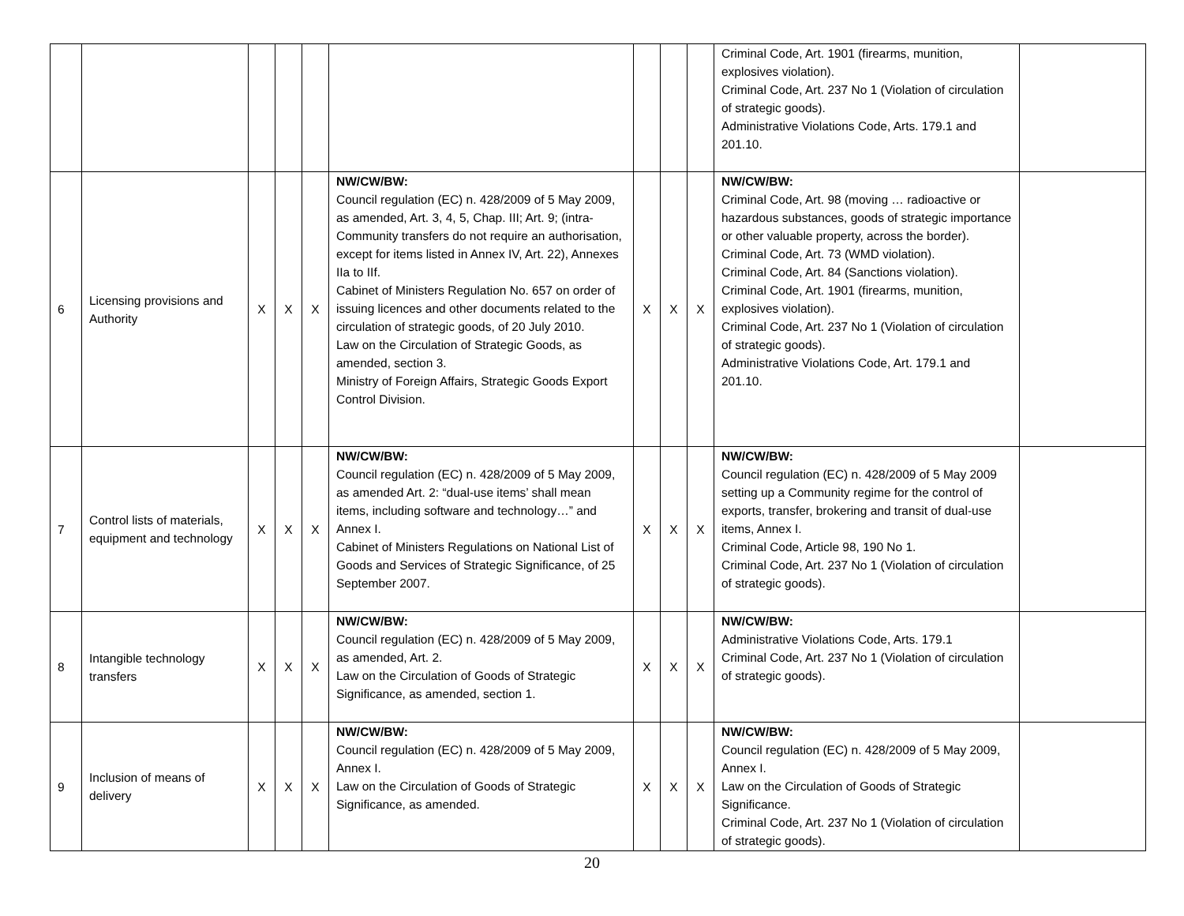| | | | | | | | | | Criminal Code, Art. 1901 (firearms, munition, explosives violation). Criminal Code, Art. 237 No 1 (Violation of circulation of strategic goods). Administrative Violations Code, Arts. 179.1 and 201.10. | |
| 6 | Licensing provisions and Authority | X | X | X | NW/CW/BW: Council regulation (EC) n. 428/2009 of 5 May 2009, as amended, Art. 3, 4, 5, Chap. III; Art. 9; (intra-Community transfers do not require an authorisation, except for items listed in Annex IV, Art. 22), Annexes IIa to IIf. Cabinet of Ministers Regulation No. 657 on order of issuing licences and other documents related to the circulation of strategic goods, of 20 July 2010. Law on the Circulation of Strategic Goods, as amended, section 3. Ministry of Foreign Affairs, Strategic Goods Export Control Division. | X | X | X | NW/CW/BW: Criminal Code, Art. 98 (moving … radioactive or hazardous substances, goods of strategic importance or other valuable property, across the border). Criminal Code, Art. 73 (WMD violation). Criminal Code, Art. 84 (Sanctions violation). Criminal Code, Art. 1901 (firearms, munition, explosives violation). Criminal Code, Art. 237 No 1 (Violation of circulation of strategic goods). Administrative Violations Code, Art. 179.1 and 201.10. | |
| 7 | Control lists of materials, equipment and technology | X | X | X | NW/CW/BW: Council regulation (EC) n. 428/2009 of 5 May 2009, as amended Art. 2: “dual-use items’ shall mean items, including software and technology…” and Annex I. Cabinet of Ministers Regulations on National List of Goods and Services of Strategic Significance, of 25 September 2007. | X | X | X | NW/CW/BW: Council regulation (EC) n. 428/2009 of 5 May 2009 setting up a Community regime for the control of exports, transfer, brokering and transit of dual-use items, Annex I. Criminal Code, Article 98, 190 No 1. Criminal Code, Art. 237 No 1 (Violation of circulation of strategic goods). | |
| 8 | Intangible technology transfers | X | X | X | NW/CW/BW: Council regulation (EC) n. 428/2009 of 5 May 2009, as amended, Art. 2. Law on the Circulation of Goods of Strategic Significance, as amended, section 1. | X | X | X | NW/CW/BW: Administrative Violations Code, Arts. 179.1 Criminal Code, Art. 237 No 1 (Violation of circulation of strategic goods). | |
| 9 | Inclusion of means of delivery | X | X | X | NW/CW/BW: Council regulation (EC) n. 428/2009 of 5 May 2009, Annex I. Law on the Circulation of Goods of Strategic Significance, as amended. | X | X | X | NW/CW/BW: Council regulation (EC) n. 428/2009 of 5 May 2009, Annex I. Law on the Circulation of Goods of Strategic Significance. Criminal Code, Art. 237 No 1 (Violation of circulation of strategic goods). | |
20